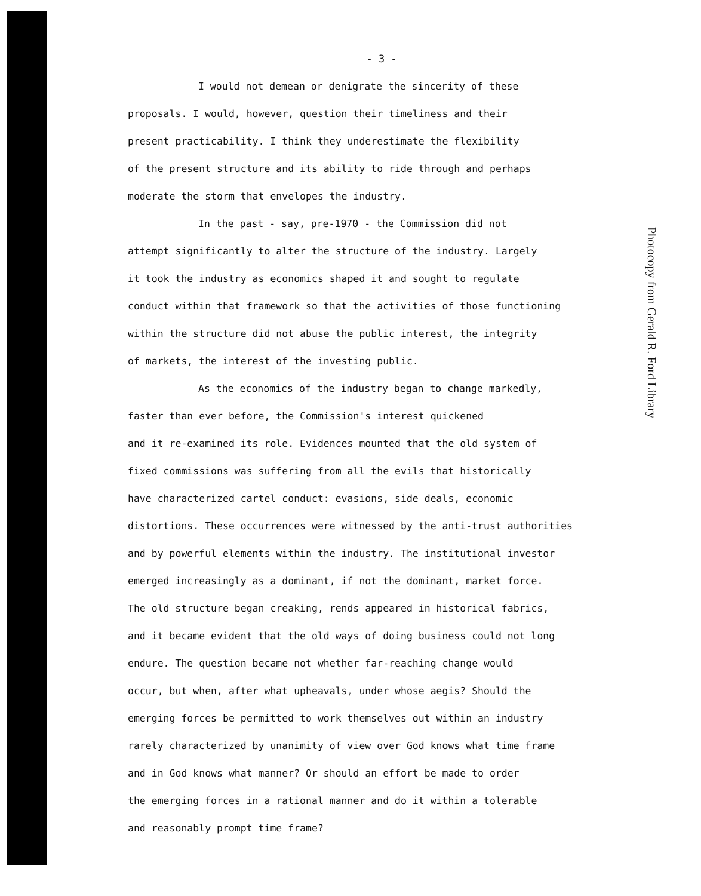Photocopy from Gerald R. Ford Library
- 3 -
I would not demean or denigrate the sincerity of these
proposals. I would, however, question their timeliness and their
present practicability. I think they underestimate the flexibility
of the present structure and its ability to ride through and perhaps
moderate the storm that envelopes the industry.
In the past - say, pre-1970 - the Commission did not
attempt significantly to alter the structure of the industry. Largely
it took the industry as economics shaped it and sought to regulate
conduct within that framework so that the activities of those functioning
within the structure did not abuse the public interest, the integrity
of markets, the interest of the investing public.
As the economics of the industry began to change markedly,
faster than ever before, the Commission's interest quickened
and it re-examined its role. Evidences mounted that the old system of
fixed commissions was suffering from all the evils that historically
have characterized cartel conduct: evasions, side deals, economic
distortions. These occurrences were witnessed by the anti-trust authorities
and by powerful elements within the industry. The institutional investor
emerged increasingly as a dominant, if not the dominant, market force.
The old structure began creaking, rends appeared in historical fabrics,
and it became evident that the old ways of doing business could not long
endure. The question became not whether far-reaching change would
occur, but when, after what upheavals, under whose aegis? Should the
emerging forces be permitted to work themselves out within an industry
rarely characterized by unanimity of view over God knows what time frame
and in God knows what manner? Or should an effort be made to order
the emerging forces in a rational manner and do it within a tolerable
and reasonably prompt time frame?